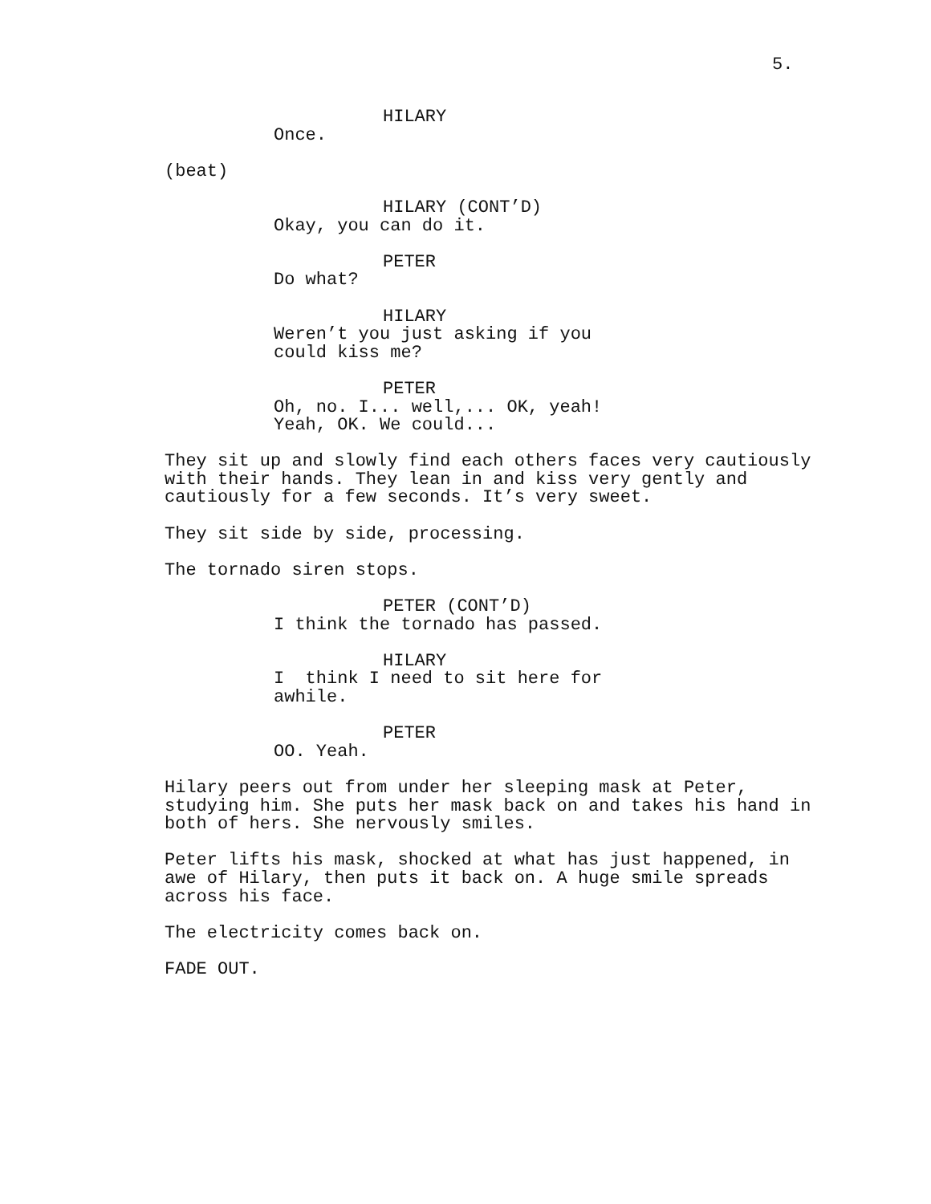5.
HILARY
Once.
(beat)
HILARY (CONT’D)
Okay, you can do it.
PETER
Do what?
HILARY
Weren’t you just asking if you could kiss me?
PETER
Oh, no. I... well,... OK, yeah! Yeah, OK. We could...
They sit up and slowly find each others faces very cautiously with their hands. They lean in and kiss very gently and cautiously for a few seconds. It’s very sweet.
They sit side by side, processing.
The tornado siren stops.
PETER (CONT’D)
I think the tornado has passed.
HILARY
I think I need to sit here for awhile.
PETER
OO. Yeah.
Hilary peers out from under her sleeping mask at Peter, studying him. She puts her mask back on and takes his hand in both of hers. She nervously smiles.
Peter lifts his mask, shocked at what has just happened, in awe of Hilary, then puts it back on. A huge smile spreads across his face.
The electricity comes back on.
FADE OUT.